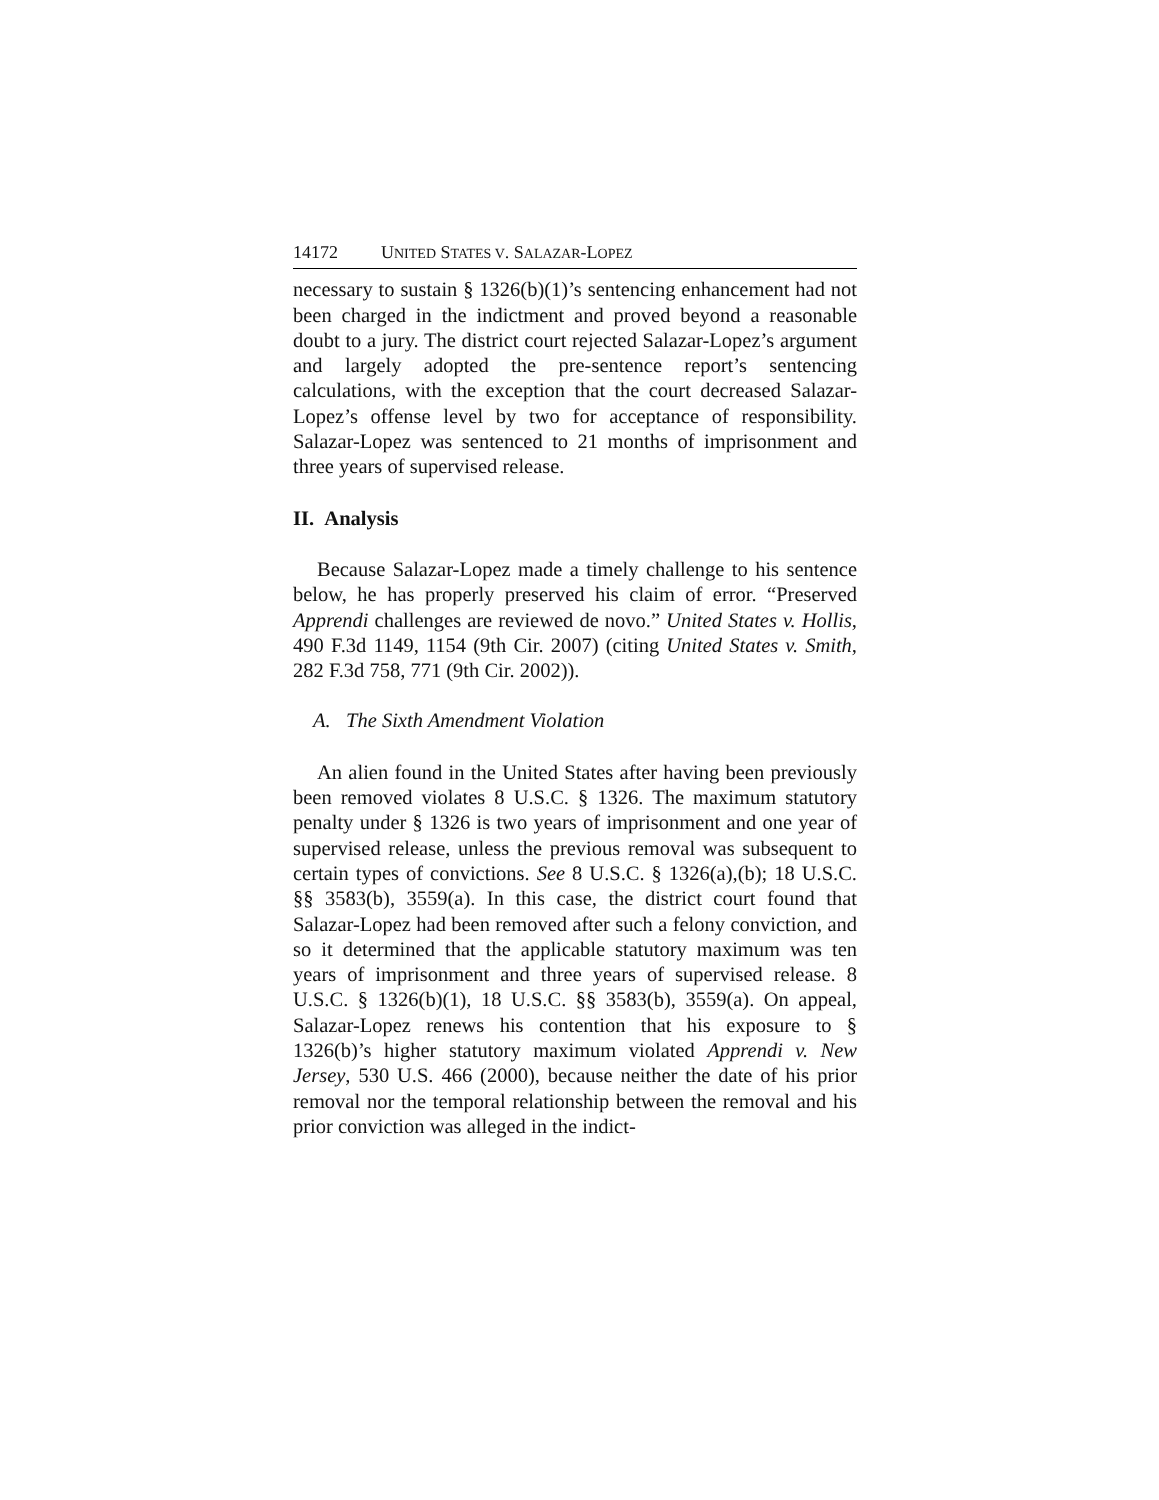14172 UNITED STATES V. SALAZAR-LOPEZ
necessary to sustain § 1326(b)(1)’s sentencing enhancement had not been charged in the indictment and proved beyond a reasonable doubt to a jury. The district court rejected Salazar-Lopez’s argument and largely adopted the pre-sentence report’s sentencing calculations, with the exception that the court decreased Salazar-Lopez’s offense level by two for acceptance of responsibility. Salazar-Lopez was sentenced to 21 months of imprisonment and three years of supervised release.
II. Analysis
Because Salazar-Lopez made a timely challenge to his sentence below, he has properly preserved his claim of error. “Preserved Apprendi challenges are reviewed de novo.” United States v. Hollis, 490 F.3d 1149, 1154 (9th Cir. 2007) (citing United States v. Smith, 282 F.3d 758, 771 (9th Cir. 2002)).
A. The Sixth Amendment Violation
An alien found in the United States after having been previously been removed violates 8 U.S.C. § 1326. The maximum statutory penalty under § 1326 is two years of imprisonment and one year of supervised release, unless the previous removal was subsequent to certain types of convictions. See 8 U.S.C. § 1326(a),(b); 18 U.S.C. §§ 3583(b), 3559(a). In this case, the district court found that Salazar-Lopez had been removed after such a felony conviction, and so it determined that the applicable statutory maximum was ten years of imprisonment and three years of supervised release. 8 U.S.C. § 1326(b)(1), 18 U.S.C. §§ 3583(b), 3559(a). On appeal, Salazar-Lopez renews his contention that his exposure to § 1326(b)’s higher statutory maximum violated Apprendi v. New Jersey, 530 U.S. 466 (2000), because neither the date of his prior removal nor the temporal relationship between the removal and his prior conviction was alleged in the indict-